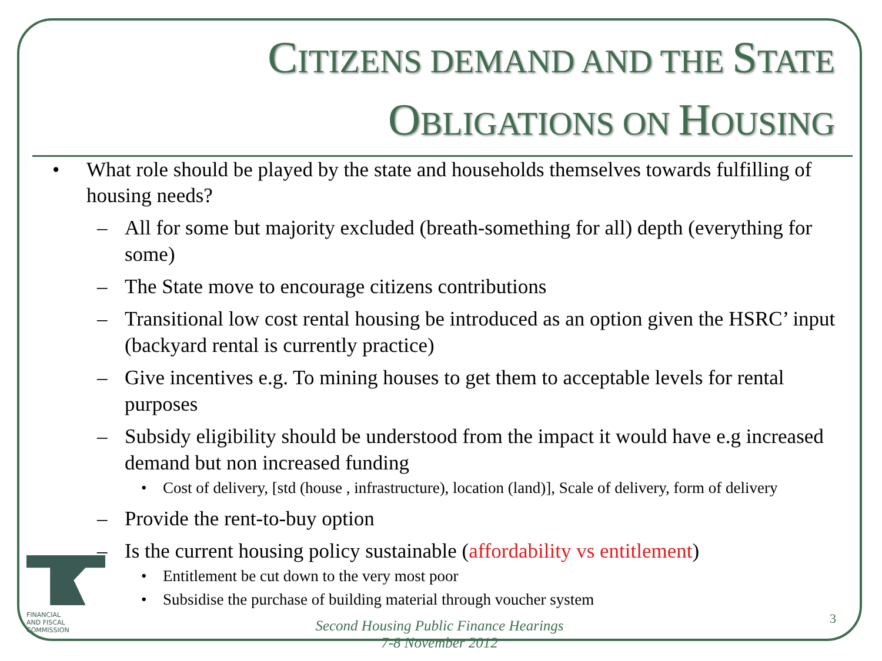CITIZENS DEMAND AND THE STATE
OBLIGATIONS ON HOUSING
• What role should be played by the state and households themselves towards fulfilling of housing needs?
– All for some but majority excluded (breath-something for all) depth (everything for some)
– The State move to encourage citizens contributions
– Transitional low cost rental housing be introduced as an option given the HSRC’ input (backyard rental is currently practice)
– Give incentives e.g. To mining houses to get them to acceptable levels for rental purposes
– Subsidy eligibility should be understood from the impact it would have e.g increased demand but non increased funding
• Cost of delivery, [std (house , infrastructure), location (land)], Scale of delivery, form of delivery
– Provide the rent-to-buy option
– Is the current housing policy sustainable (affordability vs entitlement)
• Entitlement be cut down to the very most poor
• Subsidise the purchase of building material through voucher system
Second Housing Public Finance Hearings
7-8 November 2012
3
FINANCIAL
AND FISCAL
COMMISSION